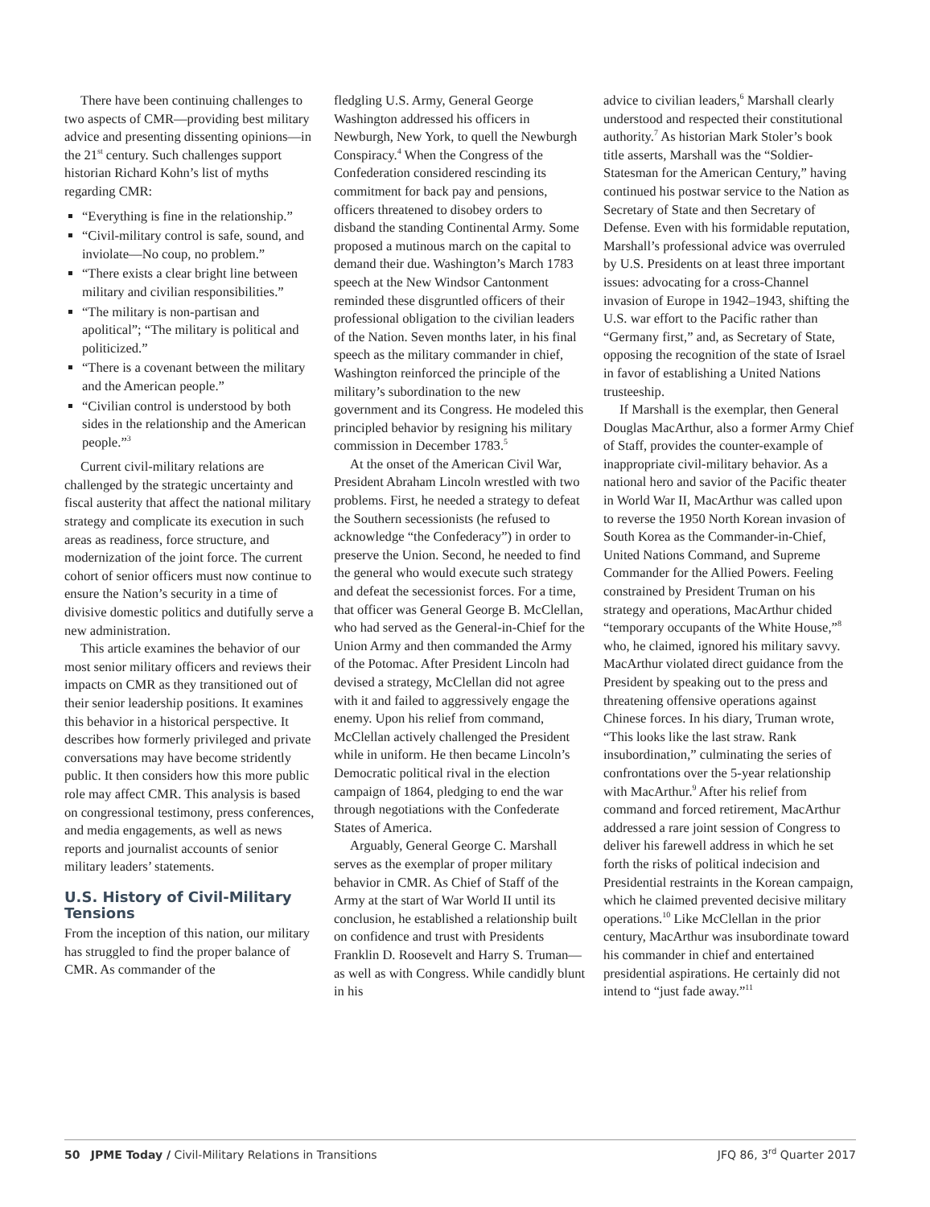There have been continuing challenges to two aspects of CMR—providing best military advice and presenting dissenting opinions—in the 21<sup>st</sup> century. Such challenges support historian Richard Kohn’s list of myths regarding CMR:
“Everything is fine in the relationship.”
“Civil-military control is safe, sound, and inviolate—No coup, no problem.”
“There exists a clear bright line between military and civilian responsibilities.”
“The military is non-partisan and apolitical”; “The military is political and politicized.”
“There is a covenant between the military and the American people.”
“Civilian control is understood by both sides in the relationship and the American people.”<sup>3</sup>
Current civil-military relations are challenged by the strategic uncertainty and fiscal austerity that affect the national military strategy and complicate its execution in such areas as readiness, force structure, and modernization of the joint force. The current cohort of senior officers must now continue to ensure the Nation’s security in a time of divisive domestic politics and dutifully serve a new administration.
This article examines the behavior of our most senior military officers and reviews their impacts on CMR as they transitioned out of their senior leadership positions. It examines this behavior in a historical perspective. It describes how formerly privileged and private conversations may have become stridently public. It then considers how this more public role may affect CMR. This analysis is based on congressional testimony, press conferences, and media engagements, as well as news reports and journalist accounts of senior military leaders’ statements.
U.S. History of Civil-Military Tensions
From the inception of this nation, our military has struggled to find the proper balance of CMR. As commander of the
fledgling U.S. Army, General George Washington addressed his officers in Newburgh, New York, to quell the Newburgh Conspiracy.<sup>4</sup> When the Congress of the Confederation considered rescinding its commitment for back pay and pensions, officers threatened to disobey orders to disband the standing Continental Army. Some proposed a mutinous march on the capital to demand their due. Washington’s March 1783 speech at the New Windsor Cantonment reminded these disgruntled officers of their professional obligation to the civilian leaders of the Nation. Seven months later, in his final speech as the military commander in chief, Washington reinforced the principle of the military’s subordination to the new government and its Congress. He modeled this principled behavior by resigning his military commission in December 1783.<sup>5</sup>
At the onset of the American Civil War, President Abraham Lincoln wrestled with two problems. First, he needed a strategy to defeat the Southern secessionists (he refused to acknowledge “the Confederacy”) in order to preserve the Union. Second, he needed to find the general who would execute such strategy and defeat the secessionist forces. For a time, that officer was General George B. McClellan, who had served as the General-in-Chief for the Union Army and then commanded the Army of the Potomac. After President Lincoln had devised a strategy, McClellan did not agree with it and failed to aggressively engage the enemy. Upon his relief from command, McClellan actively challenged the President while in uniform. He then became Lincoln’s Democratic political rival in the election campaign of 1864, pledging to end the war through negotiations with the Confederate States of America.
Arguably, General George C. Marshall serves as the exemplar of proper military behavior in CMR. As Chief of Staff of the Army at the start of War World II until its conclusion, he established a relationship built on confidence and trust with Presidents Franklin D. Roosevelt and Harry S. Truman—as well as with Congress. While candidly blunt in his
advice to civilian leaders,<sup>6</sup> Marshall clearly understood and respected their constitutional authority.<sup>7</sup> As historian Mark Stoler’s book title asserts, Marshall was the “Soldier-Statesman for the American Century,” having continued his postwar service to the Nation as Secretary of State and then Secretary of Defense. Even with his formidable reputation, Marshall’s professional advice was overruled by U.S. Presidents on at least three important issues: advocating for a cross-Channel invasion of Europe in 1942–1943, shifting the U.S. war effort to the Pacific rather than “Germany first,” and, as Secretary of State, opposing the recognition of the state of Israel in favor of establishing a United Nations trusteeship.
If Marshall is the exemplar, then General Douglas MacArthur, also a former Army Chief of Staff, provides the counter-example of inappropriate civil-military behavior. As a national hero and savior of the Pacific theater in World War II, MacArthur was called upon to reverse the 1950 North Korean invasion of South Korea as the Commander-in-Chief, United Nations Command, and Supreme Commander for the Allied Powers. Feeling constrained by President Truman on his strategy and operations, MacArthur chided “temporary occupants of the White House,”<sup>8</sup> who, he claimed, ignored his military savvy. MacArthur violated direct guidance from the President by speaking out to the press and threatening offensive operations against Chinese forces. In his diary, Truman wrote, “This looks like the last straw. Rank insubordination,” culminating the series of confrontations over the 5-year relationship with MacArthur.<sup>9</sup> After his relief from command and forced retirement, MacArthur addressed a rare joint session of Congress to deliver his farewell address in which he set forth the risks of political indecision and Presidential restraints in the Korean campaign, which he claimed prevented decisive military operations.<sup>10</sup> Like McClellan in the prior century, MacArthur was insubordinate toward his commander in chief and entertained presidential aspirations. He certainly did not intend to “just fade away.”<sup>11</sup>
50 JPME Today / Civil-Military Relations in Transitions
JFQ 86, 3<sup>rd</sup> Quarter 2017